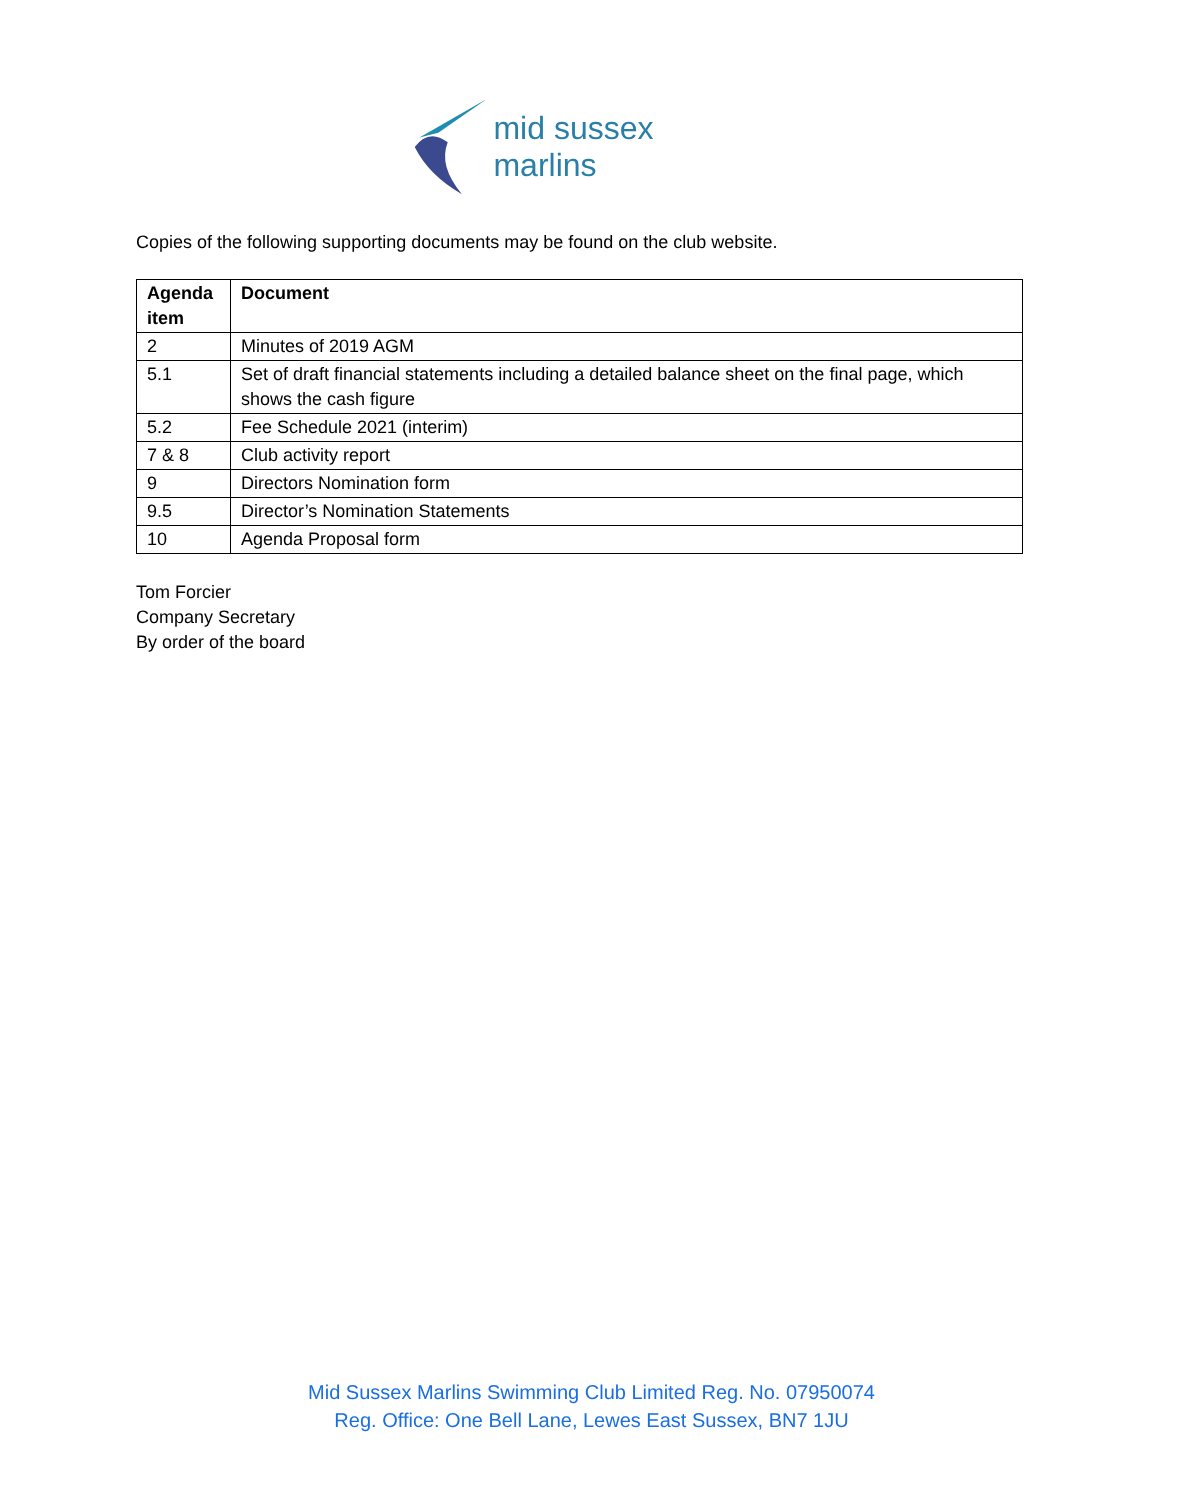mid sussex marlins
Copies of the following supporting documents may be found on the club website.
| Agenda item | Document |
| --- | --- |
| 2 | Minutes of 2019 AGM |
| 5.1 | Set of draft financial statements including a detailed balance sheet on the final page, which shows the cash figure |
| 5.2 | Fee Schedule 2021 (interim) |
| 7 & 8 | Club activity report |
| 9 | Directors Nomination form |
| 9.5 | Director’s Nomination Statements |
| 10 | Agenda Proposal form |
Tom Forcier
Company Secretary
By order of the board
Mid Sussex Marlins Swimming Club Limited Reg. No. 07950074
Reg. Office: One Bell Lane, Lewes East Sussex, BN7 1JU